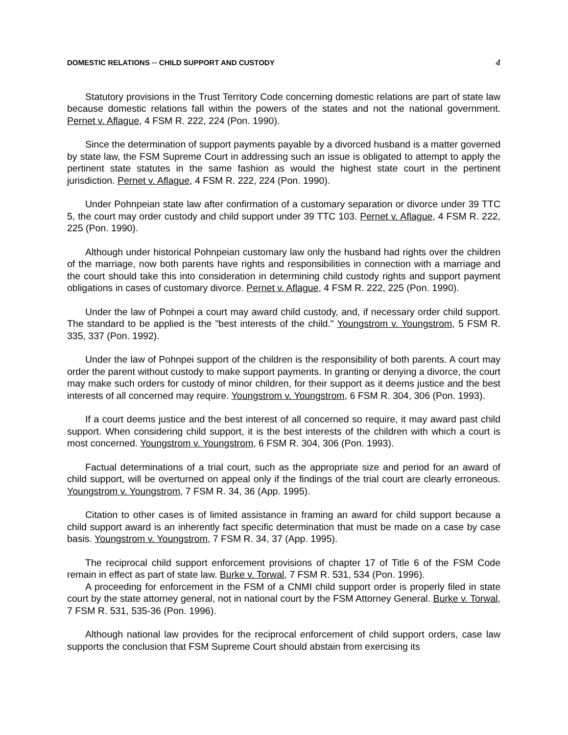DOMESTIC RELATIONS ─ CHILD SUPPORT AND CUSTODY 4
Statutory provisions in the Trust Territory Code concerning domestic relations are part of state law because domestic relations fall within the powers of the states and not the national government. Pernet v. Aflague, 4 FSM R. 222, 224 (Pon. 1990).
Since the determination of support payments payable by a divorced husband is a matter governed by state law, the FSM Supreme Court in addressing such an issue is obligated to attempt to apply the pertinent state statutes in the same fashion as would the highest state court in the pertinent jurisdiction. Pernet v. Aflague, 4 FSM R. 222, 224 (Pon. 1990).
Under Pohnpeian state law after confirmation of a customary separation or divorce under 39 TTC 5, the court may order custody and child support under 39 TTC 103. Pernet v. Aflague, 4 FSM R. 222, 225 (Pon. 1990).
Although under historical Pohnpeian customary law only the husband had rights over the children of the marriage, now both parents have rights and responsibilities in connection with a marriage and the court should take this into consideration in determining child custody rights and support payment obligations in cases of customary divorce. Pernet v. Aflague, 4 FSM R. 222, 225 (Pon. 1990).
Under the law of Pohnpei a court may award child custody, and, if necessary order child support. The standard to be applied is the "best interests of the child." Youngstrom v. Youngstrom, 5 FSM R. 335, 337 (Pon. 1992).
Under the law of Pohnpei support of the children is the responsibility of both parents. A court may order the parent without custody to make support payments. In granting or denying a divorce, the court may make such orders for custody of minor children, for their support as it deems justice and the best interests of all concerned may require. Youngstrom v. Youngstrom, 6 FSM R. 304, 306 (Pon. 1993).
If a court deems justice and the best interest of all concerned so require, it may award past child support. When considering child support, it is the best interests of the children with which a court is most concerned. Youngstrom v. Youngstrom, 6 FSM R. 304, 306 (Pon. 1993).
Factual determinations of a trial court, such as the appropriate size and period for an award of child support, will be overturned on appeal only if the findings of the trial court are clearly erroneous. Youngstrom v. Youngstrom, 7 FSM R. 34, 36 (App. 1995).
Citation to other cases is of limited assistance in framing an award for child support because a child support award is an inherently fact specific determination that must be made on a case by case basis. Youngstrom v. Youngstrom, 7 FSM R. 34, 37 (App. 1995).
The reciprocal child support enforcement provisions of chapter 17 of Title 6 of the FSM Code remain in effect as part of state law. Burke v. Torwal, 7 FSM R. 531, 534 (Pon. 1996).
A proceeding for enforcement in the FSM of a CNMI child support order is properly filed in state court by the state attorney general, not in national court by the FSM Attorney General. Burke v. Torwal, 7 FSM R. 531, 535-36 (Pon. 1996).
Although national law provides for the reciprocal enforcement of child support orders, case law supports the conclusion that FSM Supreme Court should abstain from exercising its